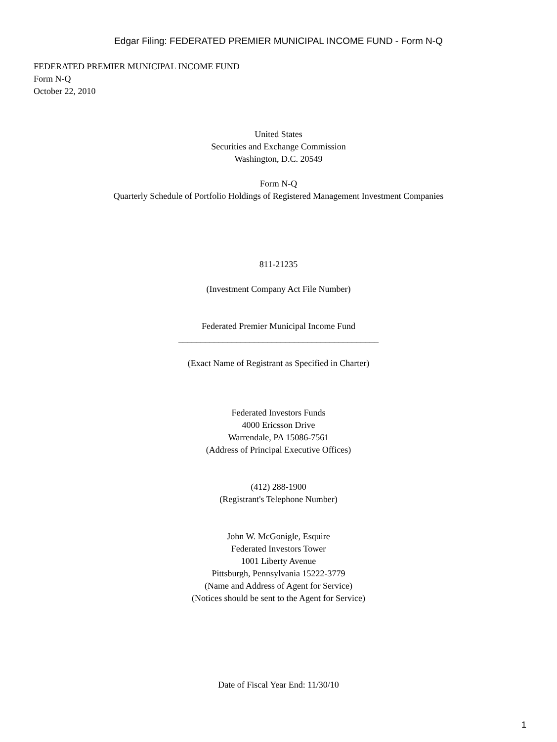Edgar Filing: FEDERATED PREMIER MUNICIPAL INCOME FUND - Form N-Q
FEDERATED PREMIER MUNICIPAL INCOME FUND
Form N-Q
October 22, 2010
United States
Securities and Exchange Commission
Washington, D.C. 20549
Form N-Q
Quarterly Schedule of Portfolio Holdings of Registered Management Investment Companies
811-21235
(Investment Company Act File Number)
Federated Premier Municipal Income Fund
_____________________________________________
(Exact Name of Registrant as Specified in Charter)
Federated Investors Funds
4000 Ericsson Drive
Warrendale, PA 15086-7561
(Address of Principal Executive Offices)
(412) 288-1900
(Registrant's Telephone Number)
John W. McGonigle, Esquire
Federated Investors Tower
1001 Liberty Avenue
Pittsburgh, Pennsylvania 15222-3779
(Name and Address of Agent for Service)
(Notices should be sent to the Agent for Service)
Date of Fiscal Year End: 11/30/10
1